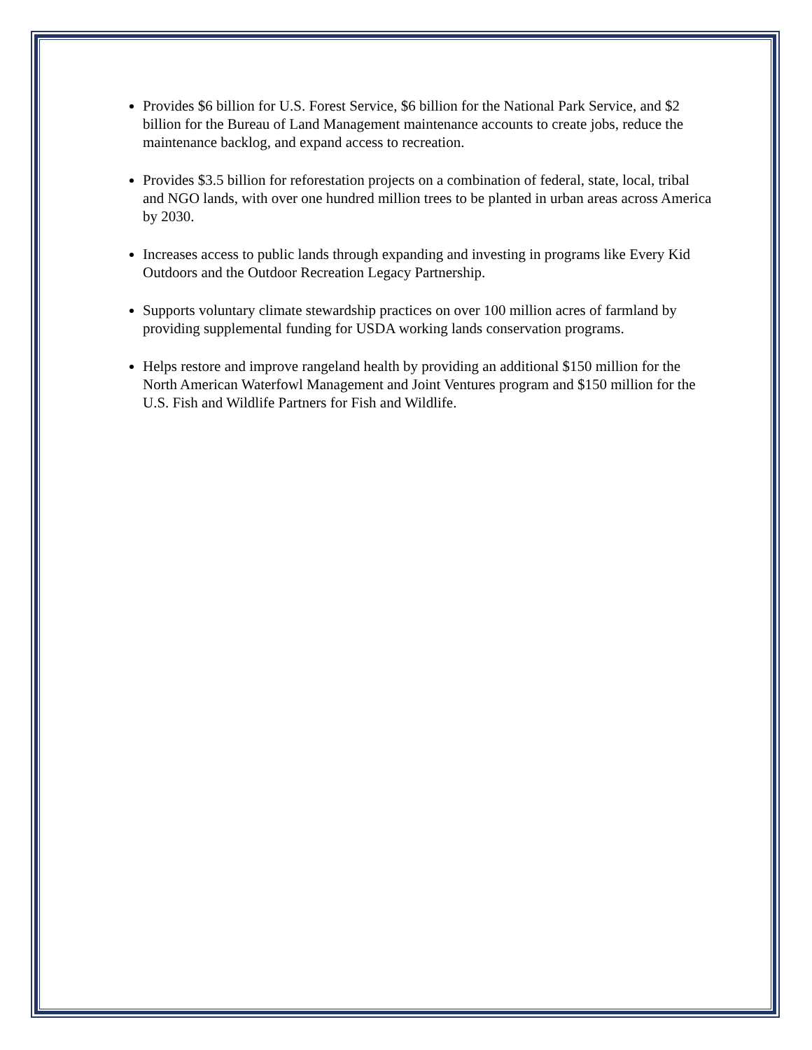Provides $6 billion for U.S. Forest Service, $6 billion for the National Park Service, and $2 billion for the Bureau of Land Management maintenance accounts to create jobs, reduce the maintenance backlog, and expand access to recreation.
Provides $3.5 billion for reforestation projects on a combination of federal, state, local, tribal and NGO lands, with over one hundred million trees to be planted in urban areas across America by 2030.
Increases access to public lands through expanding and investing in programs like Every Kid Outdoors and the Outdoor Recreation Legacy Partnership.
Supports voluntary climate stewardship practices on over 100 million acres of farmland by providing supplemental funding for USDA working lands conservation programs.
Helps restore and improve rangeland health by providing an additional $150 million for the North American Waterfowl Management and Joint Ventures program and $150 million for the U.S. Fish and Wildlife Partners for Fish and Wildlife.